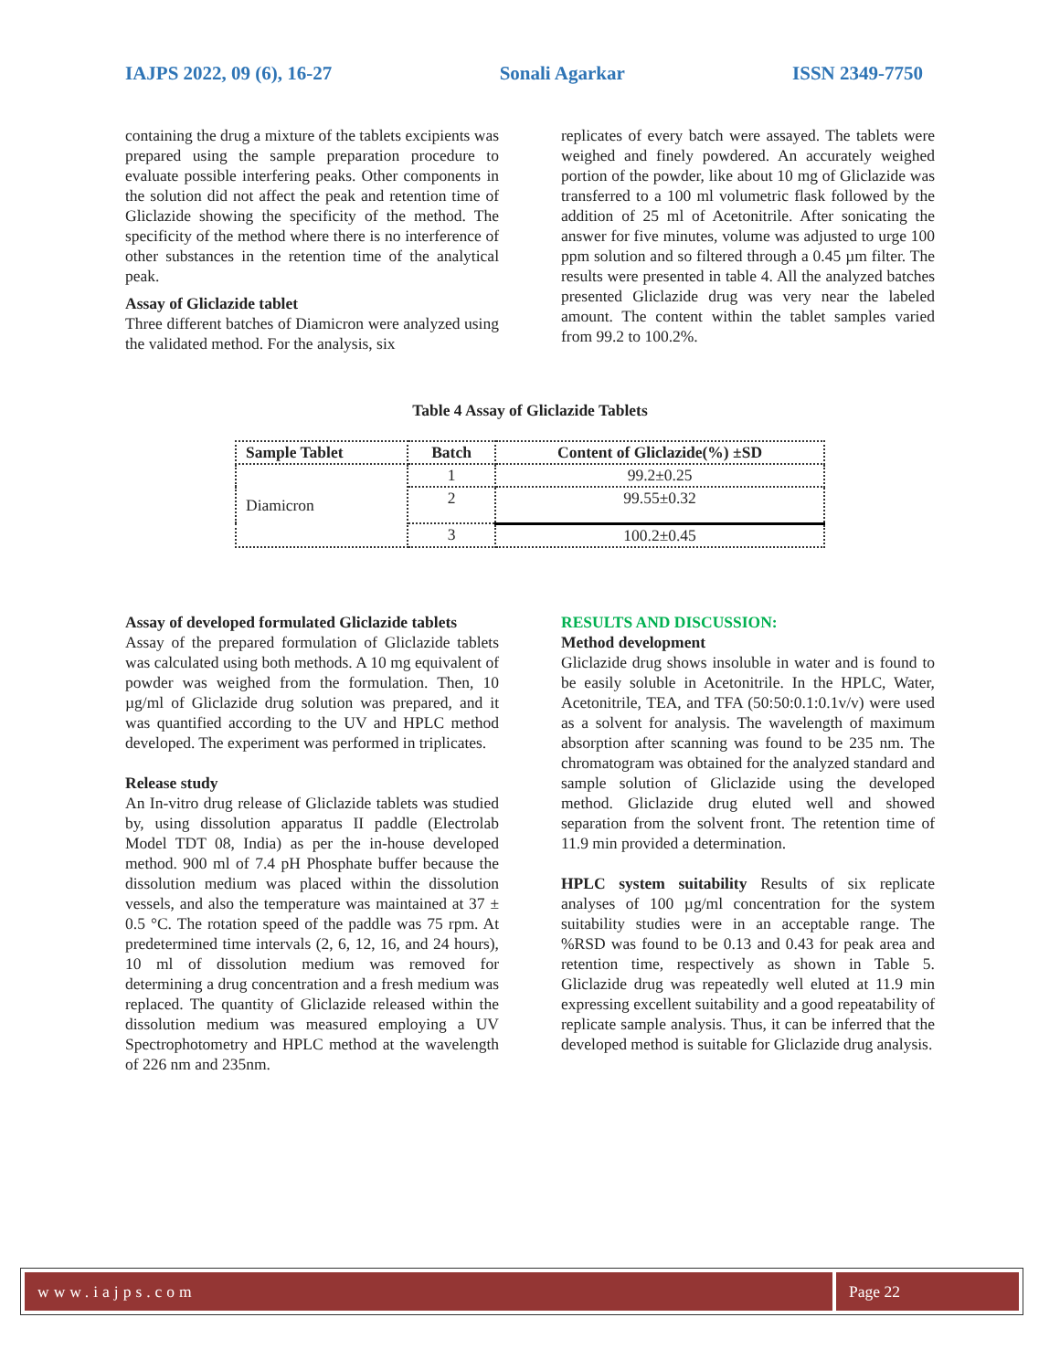IAJPS 2022, 09 (6), 16-27 Sonali Agarkar ISSN 2349-7750
containing the drug a mixture of the tablets excipients was prepared using the sample preparation procedure to evaluate possible interfering peaks. Other components in the solution did not affect the peak and retention time of Gliclazide showing the specificity of the method. The specificity of the method where there is no interference of other substances in the retention time of the analytical peak.
Assay of Gliclazide tablet
Three different batches of Diamicron were analyzed using the validated method. For the analysis, six
replicates of every batch were assayed. The tablets were weighed and finely powdered. An accurately weighed portion of the powder, like about 10 mg of Gliclazide was transferred to a 100 ml volumetric flask followed by the addition of 25 ml of Acetonitrile. After sonicating the answer for five minutes, volume was adjusted to urge 100 ppm solution and so filtered through a 0.45 µm filter. The results were presented in table 4. All the analyzed batches presented Gliclazide drug was very near the labeled amount. The content within the tablet samples varied from 99.2 to 100.2%.
Table 4 Assay of Gliclazide Tablets
| Sample Tablet | Batch | Content of Gliclazide(%) ±SD |
| --- | --- | --- |
| Diamicron | 1 | 99.2±0.25 |
| | 2 | 99.55±0.32 |
| | 3 | 100.2±0.45 |
Assay of developed formulated Gliclazide tablets
Assay of the prepared formulation of Gliclazide tablets was calculated using both methods. A 10 mg equivalent of powder was weighed from the formulation. Then, 10 µg/ml of Gliclazide drug solution was prepared, and it was quantified according to the UV and HPLC method developed. The experiment was performed in triplicates.
Release study
An In-vitro drug release of Gliclazide tablets was studied by, using dissolution apparatus II paddle (Electrolab Model TDT 08, India) as per the in-house developed method. 900 ml of 7.4 pH Phosphate buffer because the dissolution medium was placed within the dissolution vessels, and also the temperature was maintained at 37 ± 0.5 °C. The rotation speed of the paddle was 75 rpm. At predetermined time intervals (2, 6, 12, 16, and 24 hours), 10 ml of dissolution medium was removed for determining a drug concentration and a fresh medium was replaced. The quantity of Gliclazide released within the dissolution medium was measured employing a UV Spectrophotometry and HPLC method at the wavelength of 226 nm and 235nm.
RESULTS AND DISCUSSION:
Method development
Gliclazide drug shows insoluble in water and is found to be easily soluble in Acetonitrile. In the HPLC, Water, Acetonitrile, TEA, and TFA (50:50:0.1:0.1v/v) were used as a solvent for analysis. The wavelength of maximum absorption after scanning was found to be 235 nm. The chromatogram was obtained for the analyzed standard and sample solution of Gliclazide using the developed method. Gliclazide drug eluted well and showed separation from the solvent front. The retention time of 11.9 min provided a determination.
HPLC system suitability Results of six replicate analyses of 100 µg/ml concentration for the system suitability studies were in an acceptable range. The %RSD was found to be 0.13 and 0.43 for peak area and retention time, respectively as shown in Table 5. Gliclazide drug was repeatedly well eluted at 11.9 min expressing excellent suitability and a good repeatability of replicate sample analysis. Thus, it can be inferred that the developed method is suitable for Gliclazide drug analysis.
www.iajps.com Page 22